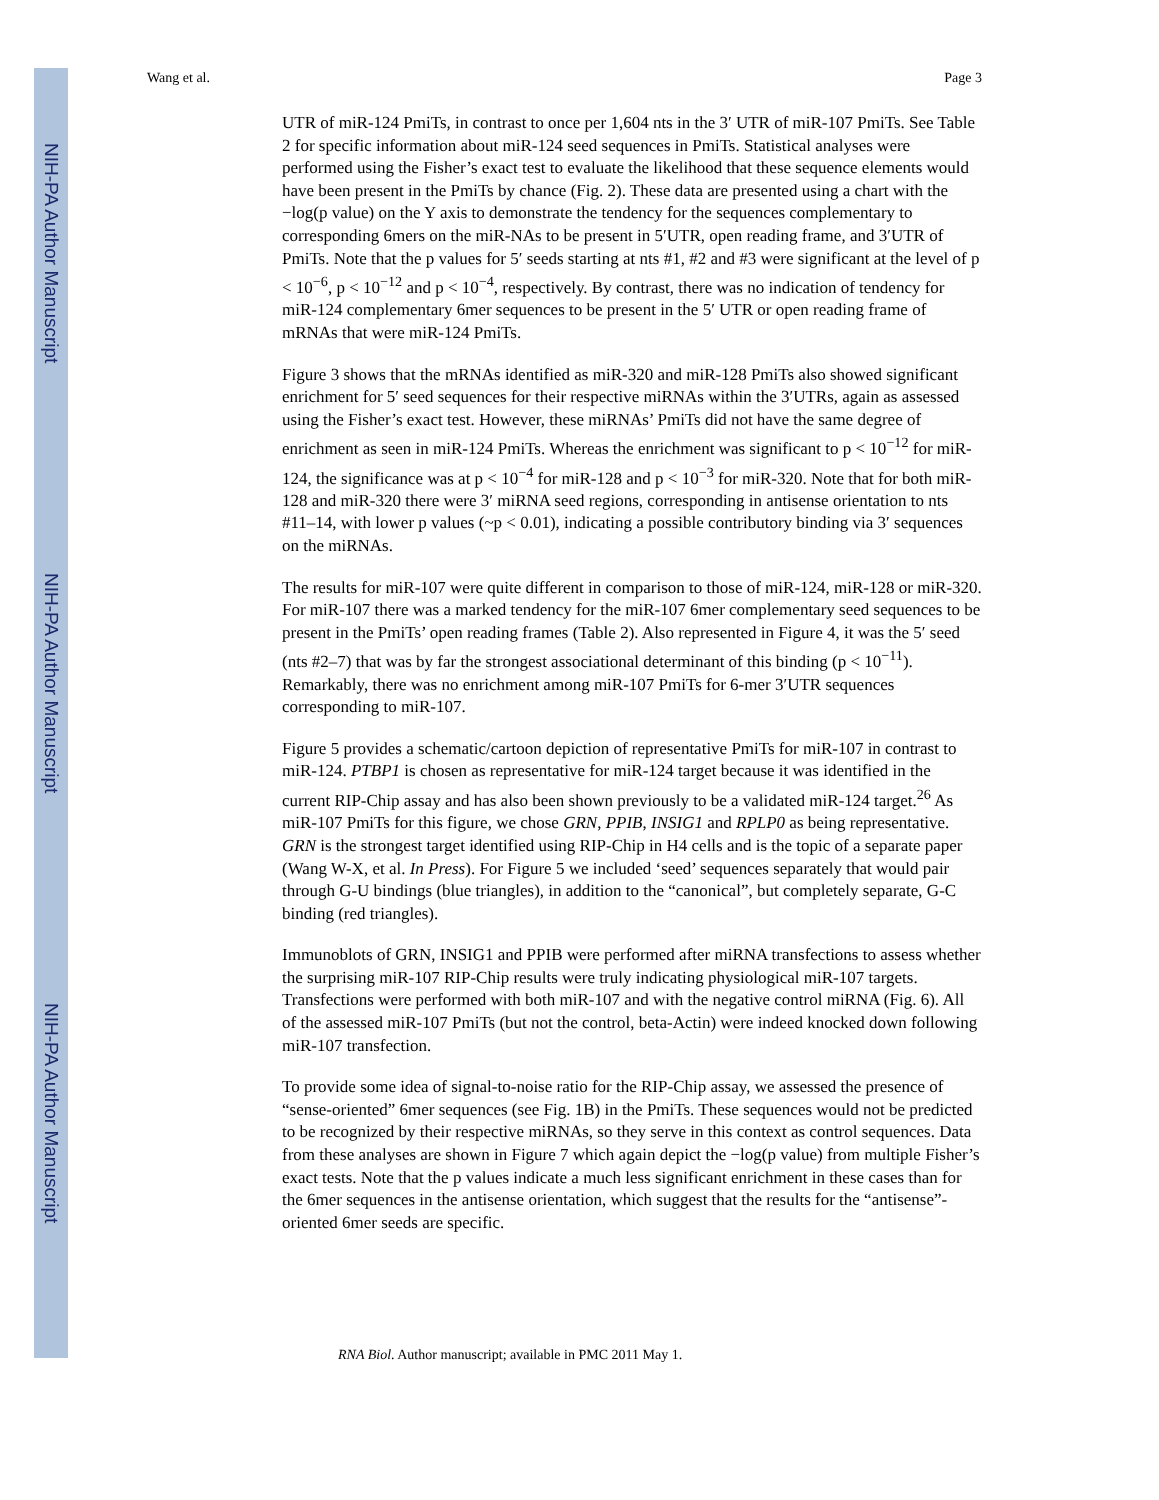NIH-PA Author Manuscript
NIH-PA Author Manuscript
NIH-PA Author Manuscript
Wang et al. Page 3
UTR of miR-124 PmiTs, in contrast to once per 1,604 nts in the 3′ UTR of miR-107 PmiTs. See Table 2 for specific information about miR-124 seed sequences in PmiTs. Statistical analyses were performed using the Fisher’s exact test to evaluate the likelihood that these sequence elements would have been present in the PmiTs by chance (Fig. 2). These data are presented using a chart with the −log(p value) on the Y axis to demonstrate the tendency for the sequences complementary to corresponding 6mers on the miR-NAs to be present in 5′UTR, open reading frame, and 3′UTR of PmiTs. Note that the p values for 5′ seeds starting at nts #1, #2 and #3 were significant at the level of p < 10<sup>−6</sup>, p < 10<sup>−12</sup> and p < 10<sup>−4</sup>, respectively. By contrast, there was no indication of tendency for miR-124 complementary 6mer sequences to be present in the 5′ UTR or open reading frame of mRNAs that were miR-124 PmiTs.
Figure 3 shows that the mRNAs identified as miR-320 and miR-128 PmiTs also showed significant enrichment for 5′ seed sequences for their respective miRNAs within the 3′UTRs, again as assessed using the Fisher’s exact test. However, these miRNAs’ PmiTs did not have the same degree of enrichment as seen in miR-124 PmiTs. Whereas the enrichment was significant to p < 10<sup>−12</sup> for miR-124, the significance was at p < 10<sup>−4</sup> for miR-128 and p < 10<sup>−3</sup> for miR-320. Note that for both miR-128 and miR-320 there were 3′ miRNA seed regions, corresponding in antisense orientation to nts #11–14, with lower p values (~p < 0.01), indicating a possible contributory binding via 3′ sequences on the miRNAs.
The results for miR-107 were quite different in comparison to those of miR-124, miR-128 or miR-320. For miR-107 there was a marked tendency for the miR-107 6mer complementary seed sequences to be present in the PmiTs’ open reading frames (Table 2). Also represented in Figure 4, it was the 5′ seed (nts #2–7) that was by far the strongest associational determinant of this binding (p < 10<sup>−11</sup>). Remarkably, there was no enrichment among miR-107 PmiTs for 6-mer 3′UTR sequences corresponding to miR-107.
Figure 5 provides a schematic/cartoon depiction of representative PmiTs for miR-107 in contrast to miR-124. PTBP1 is chosen as representative for miR-124 target because it was identified in the current RIP-Chip assay and has also been shown previously to be a validated miR-124 target.<sup>26</sup> As miR-107 PmiTs for this figure, we chose GRN, PPIB, INSIG1 and RPLP0 as being representative. GRN is the strongest target identified using RIP-Chip in H4 cells and is the topic of a separate paper (Wang W-X, et al. In Press). For Figure 5 we included ‘seed’ sequences separately that would pair through G-U bindings (blue triangles), in addition to the “canonical”, but completely separate, G-C binding (red triangles).
Immunoblots of GRN, INSIG1 and PPIB were performed after miRNA transfections to assess whether the surprising miR-107 RIP-Chip results were truly indicating physiological miR-107 targets. Transfections were performed with both miR-107 and with the negative control miRNA (Fig. 6). All of the assessed miR-107 PmiTs (but not the control, beta-Actin) were indeed knocked down following miR-107 transfection.
To provide some idea of signal-to-noise ratio for the RIP-Chip assay, we assessed the presence of “sense-oriented” 6mer sequences (see Fig. 1B) in the PmiTs. These sequences would not be predicted to be recognized by their respective miRNAs, so they serve in this context as control sequences. Data from these analyses are shown in Figure 7 which again depict the −log(p value) from multiple Fisher’s exact tests. Note that the p values indicate a much less significant enrichment in these cases than for the 6mer sequences in the antisense orientation, which suggest that the results for the “antisense”-oriented 6mer seeds are specific.
RNA Biol. Author manuscript; available in PMC 2011 May 1.